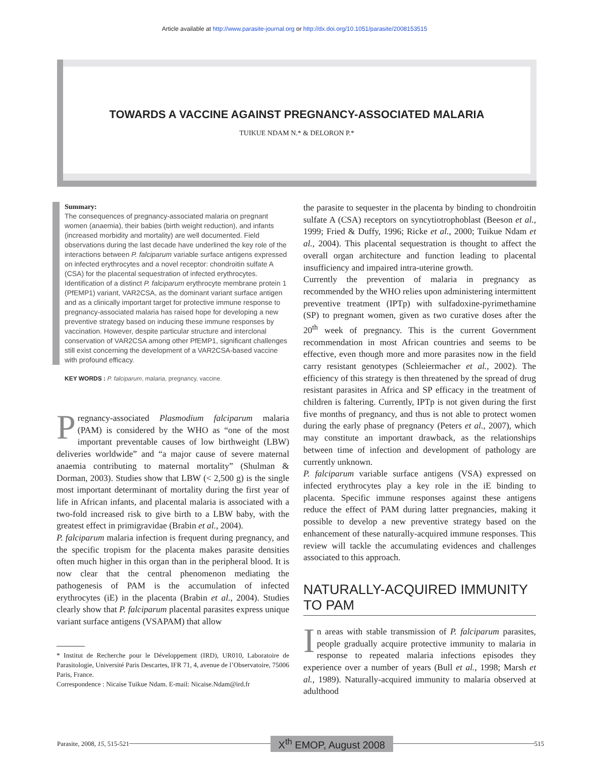Article available at http://www.parasite-journal.org or http://dx.doi.org/10.1051/parasite/2008153515
TOWARDS A VACCINE AGAINST PREGNANCY-ASSOCIATED MALARIA
TUIKUE NDAM N.* & DELORON P.*
Summary:
The consequences of pregnancy-associated malaria on pregnant women (anaemia), their babies (birth weight reduction), and infants (increased morbidity and mortality) are well documented. Field observations during the last decade have underlined the key role of the interactions between P. falciparum variable surface antigens expressed on infected erythrocytes and a novel receptor: chondroitin sulfate A (CSA) for the placental sequestration of infected erythrocytes. Identification of a distinct P. falciparum erythrocyte membrane protein 1 (PfEMP1) variant, VAR2CSA, as the dominant variant surface antigen and as a clinically important target for protective immune response to pregnancy-associated malaria has raised hope for developing a new preventive strategy based on inducing these immune responses by vaccination. However, despite particular structure and interclonal conservation of VAR2CSA among other PfEMP1, significant challenges still exist concerning the development of a VAR2CSA-based vaccine with profound efficacy.
KEY WORDS : P. falciparum, malaria, pregnancy, vaccine.
Pregnancy-associated Plasmodium falciparum malaria (PAM) is considered by the WHO as “one of the most important preventable causes of low birthweight (LBW) deliveries worldwide” and “a major cause of severe maternal anaemia contributing to maternal mortality” (Shulman & Dorman, 2003). Studies show that LBW (< 2,500 g) is the single most important determinant of mortality during the first year of life in African infants, and placental malaria is associated with a two-fold increased risk to give birth to a LBW baby, with the greatest effect in primigravidae (Brabin et al., 2004).
P. falciparum malaria infection is frequent during pregnancy, and the specific tropism for the placenta makes parasite densities often much higher in this organ than in the peripheral blood. It is now clear that the central phenomenon mediating the pathogenesis of PAM is the accumulation of infected erythrocytes (iE) in the placenta (Brabin et al., 2004). Studies clearly show that P. falciparum placental parasites express unique variant surface antigens (VSAPAM) that allow
* Institut de Recherche pour le Développement (IRD), UR010, Laboratoire de Parasitologie, Université Paris Descartes, IFR 71, 4, avenue de l’Observatoire, 75006 Paris, France.
Correspondence : Nicaise Tuikue Ndam. E-mail: Nicaise.Ndam@ird.fr
the parasite to sequester in the placenta by binding to chondroitin sulfate A (CSA) receptors on syncytiotrophoblast (Beeson et al., 1999; Fried & Duffy, 1996; Ricke et al., 2000; Tuikue Ndam et al., 2004). This placental sequestration is thought to affect the overall organ architecture and function leading to placental insufficiency and impaired intra-uterine growth.
Currently the prevention of malaria in pregnancy as recommended by the WHO relies upon administering intermittent preventive treatment (IPTp) with sulfadoxine-pyrimethamine (SP) to pregnant women, given as two curative doses after the 20<sup>th</sup> week of pregnancy. This is the current Government recommendation in most African countries and seems to be effective, even though more and more parasites now in the field carry resistant genotypes (Schleiermacher et al., 2002). The efficiency of this strategy is then threatened by the spread of drug resistant parasites in Africa and SP efficacy in the treatment of children is faltering. Currently, IPTp is not given during the first five months of pregnancy, and thus is not able to protect women during the early phase of pregnancy (Peters et al., 2007), which may constitute an important drawback, as the relationships between time of infection and development of pathology are currently unknown.
P. falciparum variable surface antigens (VSA) expressed on infected erythrocytes play a key role in the iE binding to placenta. Specific immune responses against these antigens reduce the effect of PAM during latter pregnancies, making it possible to develop a new preventive strategy based on the enhancement of these naturally-acquired immune responses. This review will tackle the accumulating evidences and challenges associated to this approach.
NATURALLY-ACQUIRED IMMUNITY TO PAM
In areas with stable transmission of P. falciparum parasites, people gradually acquire protective immunity to malaria in response to repeated malaria infections episodes they experience over a number of years (Bull et al., 1998; Marsh et al., 1989). Naturally-acquired immunity to malaria observed at adulthood
Parasite, 2008, 15, 515-521 X<sup>th</sup> EMOP, August 2008 515